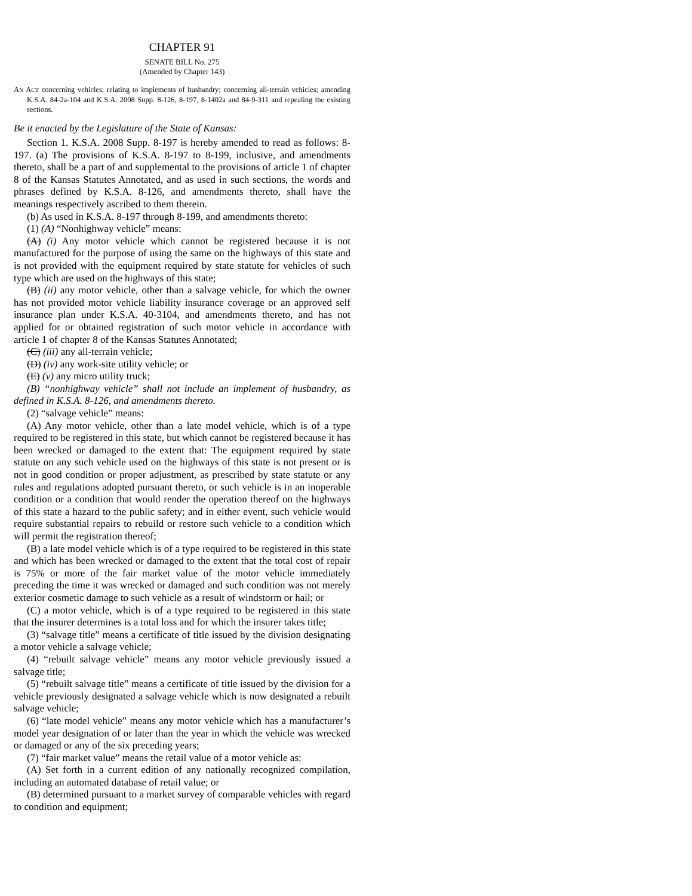CHAPTER 91
SENATE BILL No. 275
(Amended by Chapter 143)
AN ACT concerning vehicles; relating to implements of husbandry; concerning all-terrain vehicles; amending K.S.A. 84-2a-104 and K.S.A. 2008 Supp. 8-126, 8-197, 8-1402a and 84-9-311 and repealing the existing sections.
Be it enacted by the Legislature of the State of Kansas:
Section 1. K.S.A. 2008 Supp. 8-197 is hereby amended to read as follows: 8-197. (a) The provisions of K.S.A. 8-197 to 8-199, inclusive, and amendments thereto, shall be a part of and supplemental to the provisions of article 1 of chapter 8 of the Kansas Statutes Annotated, and as used in such sections, the words and phrases defined by K.S.A. 8-126, and amendments thereto, shall have the meanings respectively ascribed to them therein.
(b) As used in K.S.A. 8-197 through 8-199, and amendments thereto:
(1) (A) “Nonhighway vehicle” means:
(A) (i) Any motor vehicle which cannot be registered because it is not manufactured for the purpose of using the same on the highways of this state and is not provided with the equipment required by state statute for vehicles of such type which are used on the highways of this state;
(B) (ii) any motor vehicle, other than a salvage vehicle, for which the owner has not provided motor vehicle liability insurance coverage or an approved self insurance plan under K.S.A. 40-3104, and amendments thereto, and has not applied for or obtained registration of such motor vehicle in accordance with article 1 of chapter 8 of the Kansas Statutes Annotated;
(C) (iii) any all-terrain vehicle;
(D) (iv) any work-site utility vehicle; or
(E) (v) any micro utility truck;
(B) “nonhighway vehicle” shall not include an implement of husbandry, as defined in K.S.A. 8-126, and amendments thereto.
(2) “salvage vehicle” means:
(A) Any motor vehicle, other than a late model vehicle, which is of a type required to be registered in this state, but which cannot be registered because it has been wrecked or damaged to the extent that: The equipment required by state statute on any such vehicle used on the highways of this state is not present or is not in good condition or proper adjustment, as prescribed by state statute or any rules and regulations adopted pursuant thereto, or such vehicle is in an inoperable condition or a condition that would render the operation thereof on the highways of this state a hazard to the public safety; and in either event, such vehicle would require substantial repairs to rebuild or restore such vehicle to a condition which will permit the registration thereof;
(B) a late model vehicle which is of a type required to be registered in this state and which has been wrecked or damaged to the extent that the total cost of repair is 75% or more of the fair market value of the motor vehicle immediately preceding the time it was wrecked or damaged and such condition was not merely exterior cosmetic damage to such vehicle as a result of windstorm or hail; or
(C) a motor vehicle, which is of a type required to be registered in this state that the insurer determines is a total loss and for which the insurer takes title;
(3) “salvage title” means a certificate of title issued by the division designating a motor vehicle a salvage vehicle;
(4) “rebuilt salvage vehicle” means any motor vehicle previously issued a salvage title;
(5) “rebuilt salvage title” means a certificate of title issued by the division for a vehicle previously designated a salvage vehicle which is now designated a rebuilt salvage vehicle;
(6) “late model vehicle” means any motor vehicle which has a manufacturer’s model year designation of or later than the year in which the vehicle was wrecked or damaged or any of the six preceding years;
(7) “fair market value” means the retail value of a motor vehicle as:
(A) Set forth in a current edition of any nationally recognized compilation, including an automated database of retail value; or
(B) determined pursuant to a market survey of comparable vehicles with regard to condition and equipment;